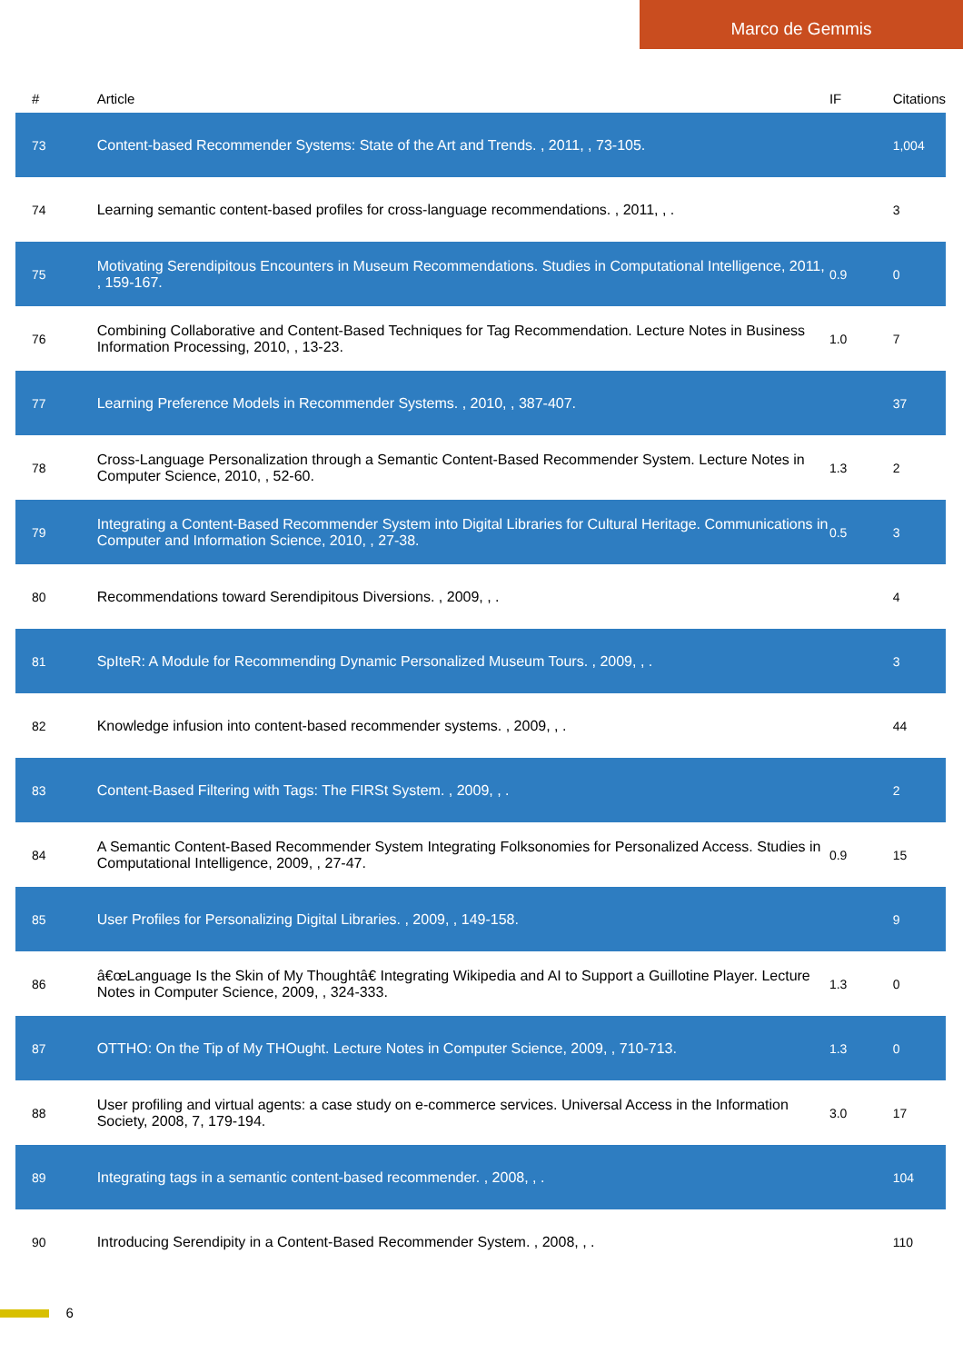Marco de Gemmis
| # | Article | IF | Citations |
| --- | --- | --- | --- |
| 73 | Content-based Recommender Systems: State of the Art and Trends. , 2011, , 73-105. | | 1,004 |
| 74 | Learning semantic content-based profiles for cross-language recommendations. , 2011, , . | | 3 |
| 75 | Motivating Serendipitous Encounters in Museum Recommendations. Studies in Computational Intelligence, 2011, , 159-167. | 0.9 | 0 |
| 76 | Combining Collaborative and Content-Based Techniques for Tag Recommendation. Lecture Notes in Business Information Processing, 2010, , 13-23. | 1.0 | 7 |
| 77 | Learning Preference Models in Recommender Systems. , 2010, , 387-407. | | 37 |
| 78 | Cross-Language Personalization through a Semantic Content-Based Recommender System. Lecture Notes in Computer Science, 2010, , 52-60. | 1.3 | 2 |
| 79 | Integrating a Content-Based Recommender System into Digital Libraries for Cultural Heritage. Communications in Computer and Information Science, 2010, , 27-38. | 0.5 | 3 |
| 80 | Recommendations toward Serendipitous Diversions. , 2009, , . | | 4 |
| 81 | SpIteR: A Module for Recommending Dynamic Personalized Museum Tours. , 2009, , . | | 3 |
| 82 | Knowledge infusion into content-based recommender systems. , 2009, , . | | 44 |
| 83 | Content-Based Filtering with Tags: The FIRSt System. , 2009, , . | | 2 |
| 84 | A Semantic Content-Based Recommender System Integrating Folksonomies for Personalized Access. Studies in Computational Intelligence, 2009, , 27-47. | 0.9 | 15 |
| 85 | User Profiles for Personalizing Digital Libraries. , 2009, , 149-158. | | 9 |
| 86 | â€œLanguage Is the Skin of My Thoughtâ€ Integrating Wikipedia and AI to Support a Guillotine Player. Lecture Notes in Computer Science, 2009, , 324-333. | 1.3 | 0 |
| 87 | OTTHO: On the Tip of My THOught. Lecture Notes in Computer Science, 2009, , 710-713. | 1.3 | 0 |
| 88 | User profiling and virtual agents: a case study on e-commerce services. Universal Access in the Information Society, 2008, 7, 179-194. | 3.0 | 17 |
| 89 | Integrating tags in a semantic content-based recommender. , 2008, , . | | 104 |
| 90 | Introducing Serendipity in a Content-Based Recommender System. , 2008, , . | | 110 |
6